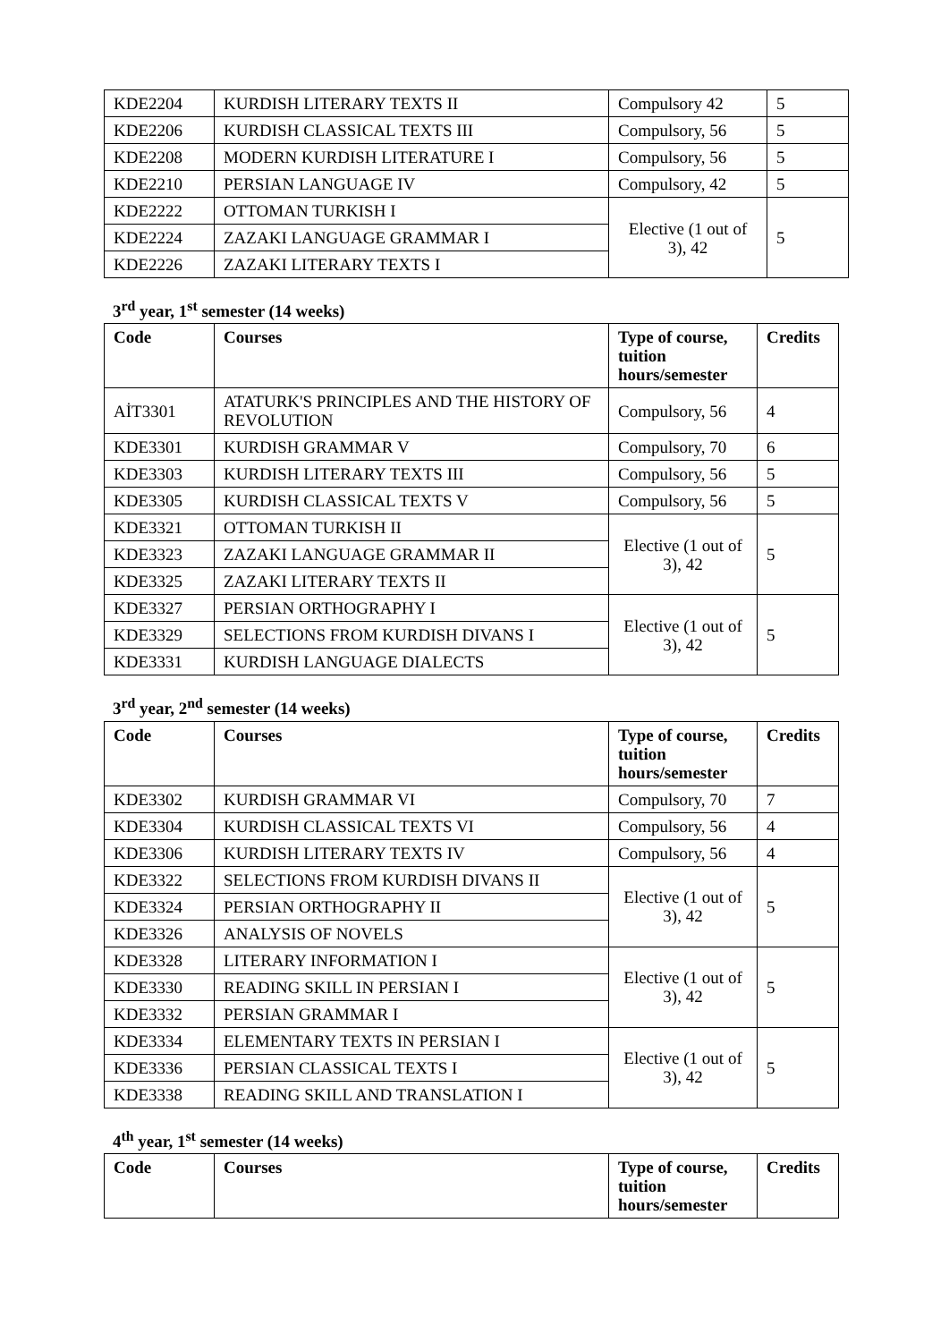| KDE2204 | KURDISH LITERARY TEXTS II | Compulsory 42 | 5 |
| KDE2206 | KURDISH CLASSICAL TEXTS III | Compulsory, 56 | 5 |
| KDE2208 | MODERN KURDISH LITERATURE I | Compulsory, 56 | 5 |
| KDE2210 | PERSIAN LANGUAGE IV | Compulsory, 42 | 5 |
| KDE2222 | OTTOMAN TURKISH I | Elective (1 out of 3), 42 | 5 |
| KDE2224 | ZAZAKI LANGUAGE GRAMMAR I | | |
| KDE2226 | ZAZAKI LITERARY TEXTS I | | |
3<sup>rd</sup> year, 1<sup>st</sup> semester (14 weeks)
| Code | Courses | Type of course, tuition hours/semester | Credits |
| --- | --- | --- | --- |
| AİT3301 | ATATURK'S PRINCIPLES AND THE HISTORY OF REVOLUTION | Compulsory, 56 | 4 |
| KDE3301 | KURDISH GRAMMAR V | Compulsory, 70 | 6 |
| KDE3303 | KURDISH LITERARY TEXTS III | Compulsory, 56 | 5 |
| KDE3305 | KURDISH CLASSICAL TEXTS V | Compulsory, 56 | 5 |
| KDE3321 | OTTOMAN TURKISH II | Elective (1 out of 3), 42 | 5 |
| KDE3323 | ZAZAKI LANGUAGE GRAMMAR II | | |
| KDE3325 | ZAZAKI LITERARY TEXTS II | | |
| KDE3327 | PERSIAN ORTHOGRAPHY I | Elective (1 out of 3), 42 | 5 |
| KDE3329 | SELECTIONS FROM KURDISH DIVANS I | | |
| KDE3331 | KURDISH LANGUAGE DIALECTS | | |
3<sup>rd</sup> year, 2<sup>nd</sup> semester (14 weeks)
| Code | Courses | Type of course, tuition hours/semester | Credits |
| --- | --- | --- | --- |
| KDE3302 | KURDISH GRAMMAR VI | Compulsory, 70 | 7 |
| KDE3304 | KURDISH CLASSICAL TEXTS VI | Compulsory, 56 | 4 |
| KDE3306 | KURDISH LITERARY TEXTS IV | Compulsory, 56 | 4 |
| KDE3322 | SELECTIONS FROM KURDISH DIVANS II | Elective (1 out of 3), 42 | 5 |
| KDE3324 | PERSIAN ORTHOGRAPHY II | | |
| KDE3326 | ANALYSIS OF NOVELS | | |
| KDE3328 | LITERARY INFORMATION I | Elective (1 out of 3), 42 | 5 |
| KDE3330 | READING SKILL IN PERSIAN I | | |
| KDE3332 | PERSIAN GRAMMAR I | | |
| KDE3334 | ELEMENTARY TEXTS IN PERSIAN I | Elective (1 out of 3), 42 | 5 |
| KDE3336 | PERSIAN CLASSICAL TEXTS I | | |
| KDE3338 | READING SKILL AND TRANSLATION I | | |
4<sup>th</sup> year, 1<sup>st</sup> semester (14 weeks)
| Code | Courses | Type of course, tuition hours/semester | Credits |
| --- | --- | --- | --- |